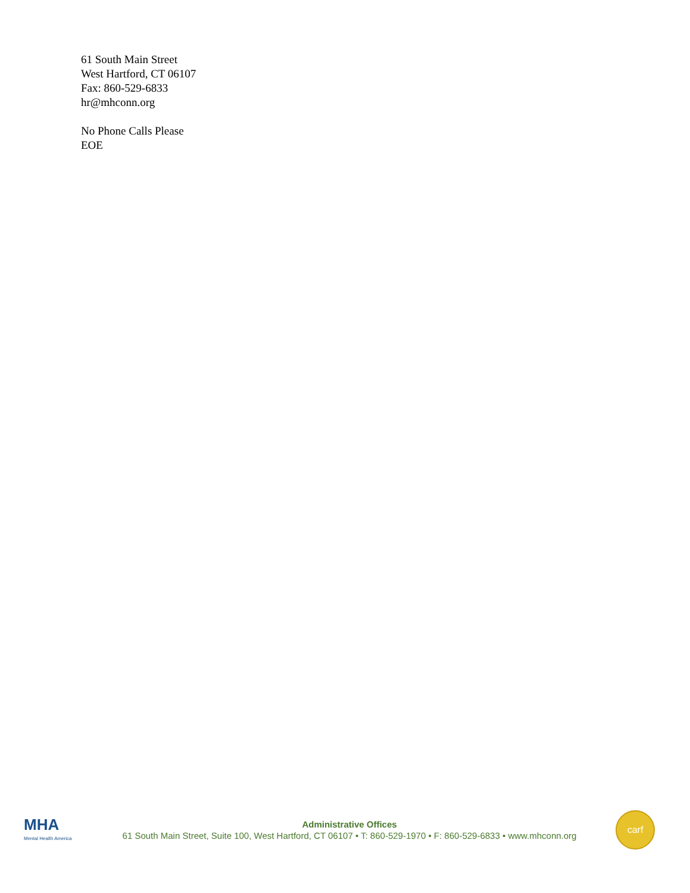61 South Main Street
West Hartford, CT 06107
Fax: 860-529-6833
hr@mhconn.org
No Phone Calls Please
EOE
MHA
Mental Health America
Administrative Offices
61 South Main Street, Suite 100, West Hartford, CT 06107 • T: 860-529-1970 • F: 860-529-6833 • www.mhconn.org
carf